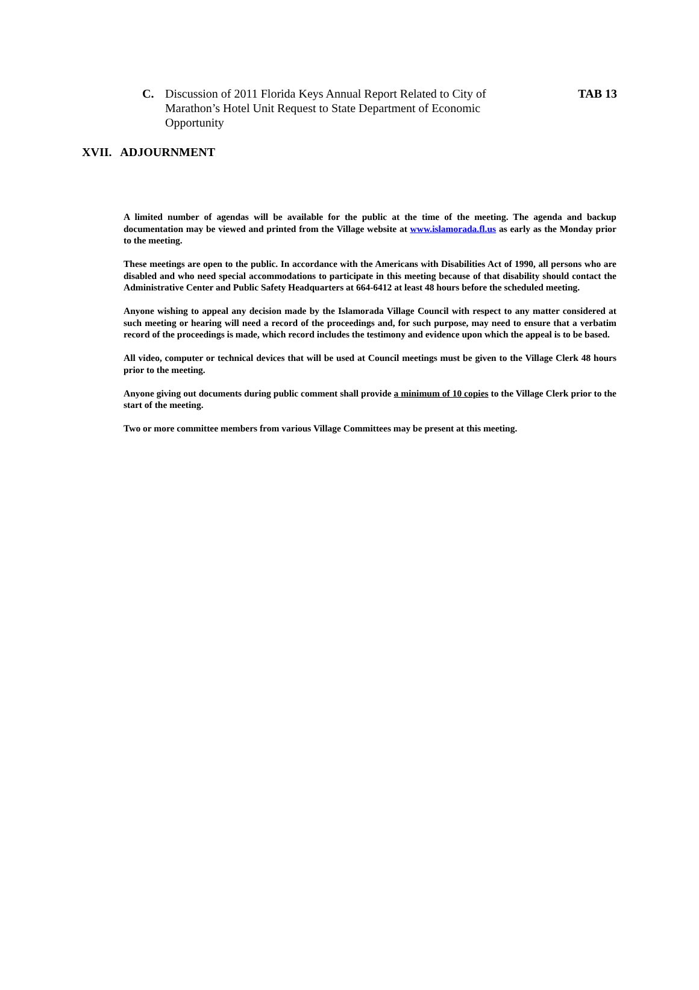C. Discussion of 2011 Florida Keys Annual Report Related to City of Marathon’s Hotel Unit Request to State Department of Economic Opportunity TAB 13
XVII. ADJOURNMENT
A limited number of agendas will be available for the public at the time of the meeting. The agenda and backup documentation may be viewed and printed from the Village website at www.islamorada.fl.us as early as the Monday prior to the meeting.
These meetings are open to the public. In accordance with the Americans with Disabilities Act of 1990, all persons who are disabled and who need special accommodations to participate in this meeting because of that disability should contact the Administrative Center and Public Safety Headquarters at 664-6412 at least 48 hours before the scheduled meeting.
Anyone wishing to appeal any decision made by the Islamorada Village Council with respect to any matter considered at such meeting or hearing will need a record of the proceedings and, for such purpose, may need to ensure that a verbatim record of the proceedings is made, which record includes the testimony and evidence upon which the appeal is to be based.
All video, computer or technical devices that will be used at Council meetings must be given to the Village Clerk 48 hours prior to the meeting.
Anyone giving out documents during public comment shall provide a minimum of 10 copies to the Village Clerk prior to the start of the meeting.
Two or more committee members from various Village Committees may be present at this meeting.